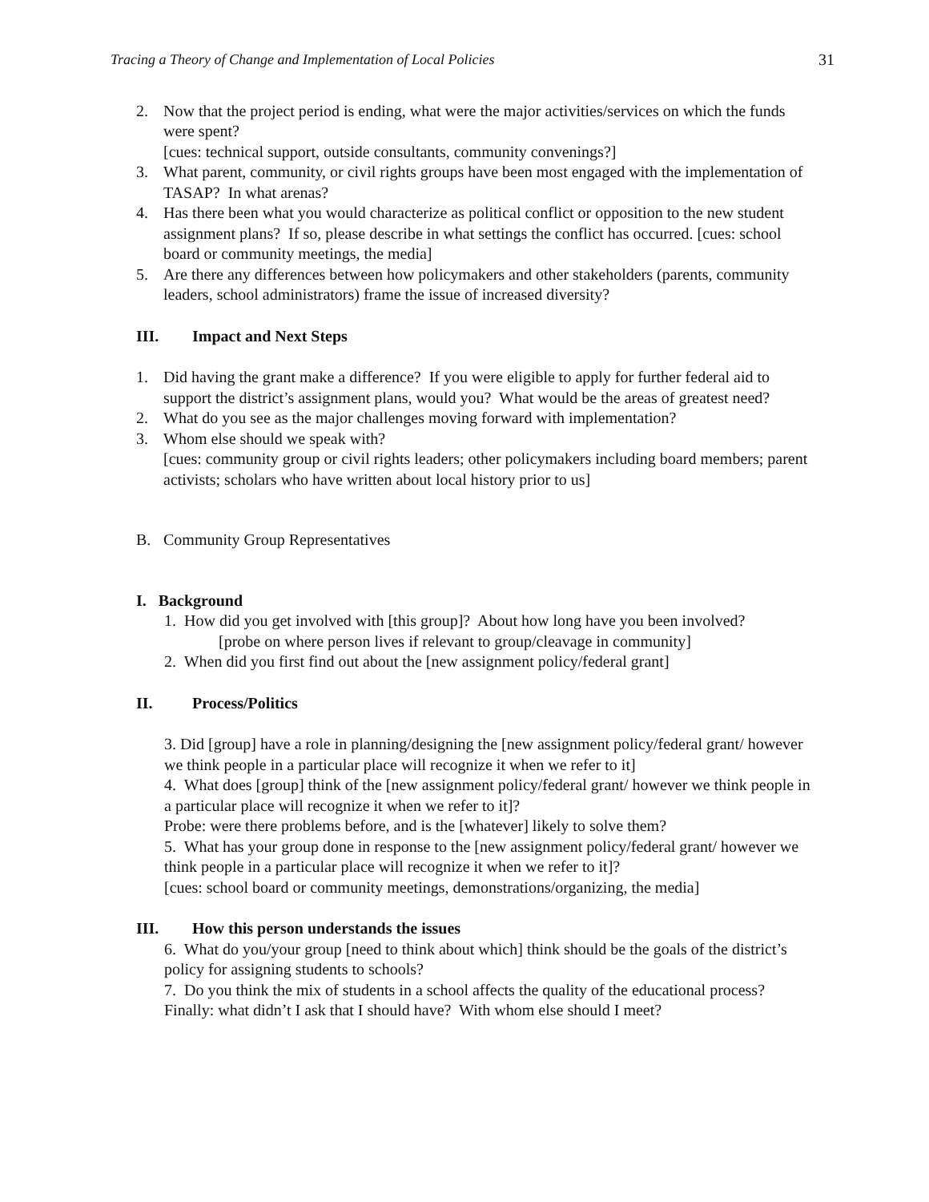Tracing a Theory of Change and Implementation of Local Policies 31
2. Now that the project period is ending, what were the major activities/services on which the funds were spent?
[cues: technical support, outside consultants, community convenings?]
3. What parent, community, or civil rights groups have been most engaged with the implementation of TASAP? In what arenas?
4. Has there been what you would characterize as political conflict or opposition to the new student assignment plans? If so, please describe in what settings the conflict has occurred. [cues: school board or community meetings, the media]
5. Are there any differences between how policymakers and other stakeholders (parents, community leaders, school administrators) frame the issue of increased diversity?
III. Impact and Next Steps
1. Did having the grant make a difference? If you were eligible to apply for further federal aid to support the district’s assignment plans, would you? What would be the areas of greatest need?
2. What do you see as the major challenges moving forward with implementation?
3. Whom else should we speak with?
[cues: community group or civil rights leaders; other policymakers including board members; parent activists; scholars who have written about local history prior to us]
B. Community Group Representatives
I. Background
1. How did you get involved with [this group]? About how long have you been involved?
[probe on where person lives if relevant to group/cleavage in community]
2. When did you first find out about the [new assignment policy/federal grant]
II. Process/Politics
3. Did [group] have a role in planning/designing the [new assignment policy/federal grant/ however we think people in a particular place will recognize it when we refer to it]
4. What does [group] think of the [new assignment policy/federal grant/ however we think people in a particular place will recognize it when we refer to it]?
Probe: were there problems before, and is the [whatever] likely to solve them?
5. What has your group done in response to the [new assignment policy/federal grant/ however we think people in a particular place will recognize it when we refer to it]?
[cues: school board or community meetings, demonstrations/organizing, the media]
III. How this person understands the issues
6. What do you/your group [need to think about which] think should be the goals of the district’s policy for assigning students to schools?
7. Do you think the mix of students in a school affects the quality of the educational process?
Finally: what didn’t I ask that I should have? With whom else should I meet?